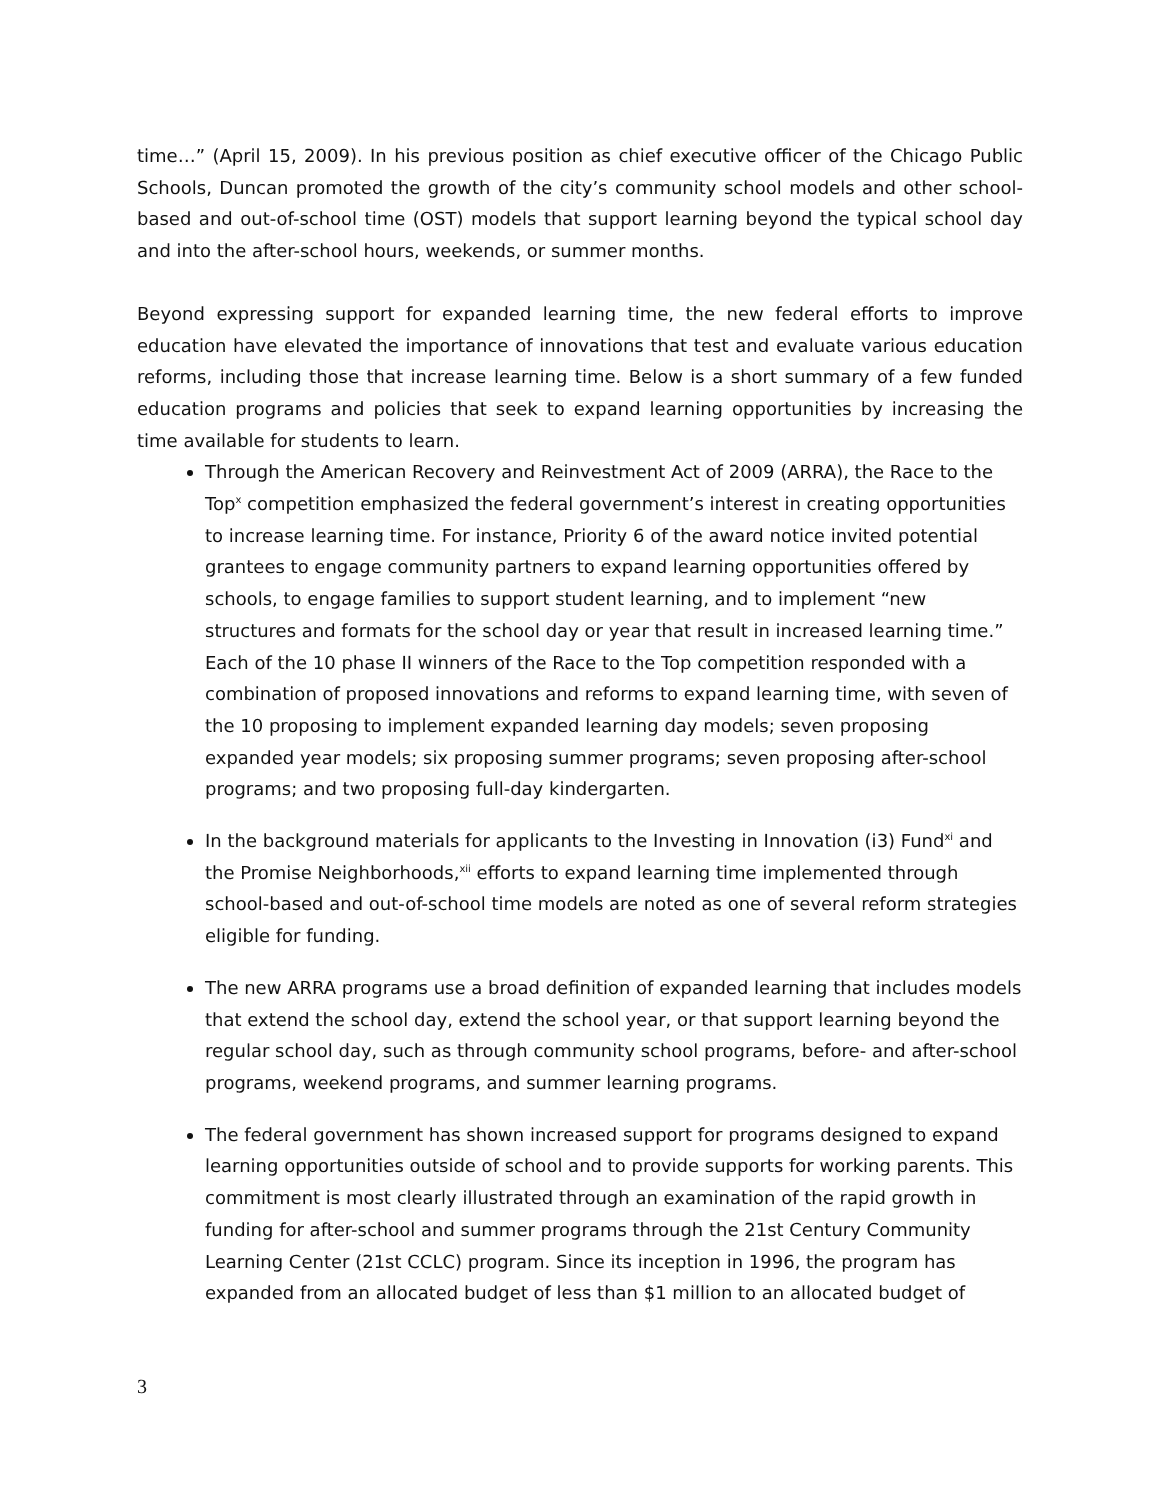time…” (April 15, 2009). In his previous position as chief executive officer of the Chicago Public Schools, Duncan promoted the growth of the city’s community school models and other school-based and out-of-school time (OST) models that support learning beyond the typical school day and into the after-school hours, weekends, or summer months.
Beyond expressing support for expanded learning time, the new federal efforts to improve education have elevated the importance of innovations that test and evaluate various education reforms, including those that increase learning time. Below is a short summary of a few funded education programs and policies that seek to expand learning opportunities by increasing the time available for students to learn.
Through the American Recovery and Reinvestment Act of 2009 (ARRA), the Race to the Top<sup>x</sup> competition emphasized the federal government’s interest in creating opportunities to increase learning time. For instance, Priority 6 of the award notice invited potential grantees to engage community partners to expand learning opportunities offered by schools, to engage families to support student learning, and to implement “new structures and formats for the school day or year that result in increased learning time.” Each of the 10 phase II winners of the Race to the Top competition responded with a combination of proposed innovations and reforms to expand learning time, with seven of the 10 proposing to implement expanded learning day models; seven proposing expanded year models; six proposing summer programs; seven proposing after-school programs; and two proposing full-day kindergarten.
In the background materials for applicants to the Investing in Innovation (i3) Fund<sup>xi</sup> and the Promise Neighborhoods,<sup>xii</sup> efforts to expand learning time implemented through school-based and out-of-school time models are noted as one of several reform strategies eligible for funding.
The new ARRA programs use a broad definition of expanded learning that includes models that extend the school day, extend the school year, or that support learning beyond the regular school day, such as through community school programs, before- and after-school programs, weekend programs, and summer learning programs.
The federal government has shown increased support for programs designed to expand learning opportunities outside of school and to provide supports for working parents. This commitment is most clearly illustrated through an examination of the rapid growth in funding for after-school and summer programs through the 21st Century Community Learning Center (21st CCLC) program. Since its inception in 1996, the program has expanded from an allocated budget of less than $1 million to an allocated budget of
3